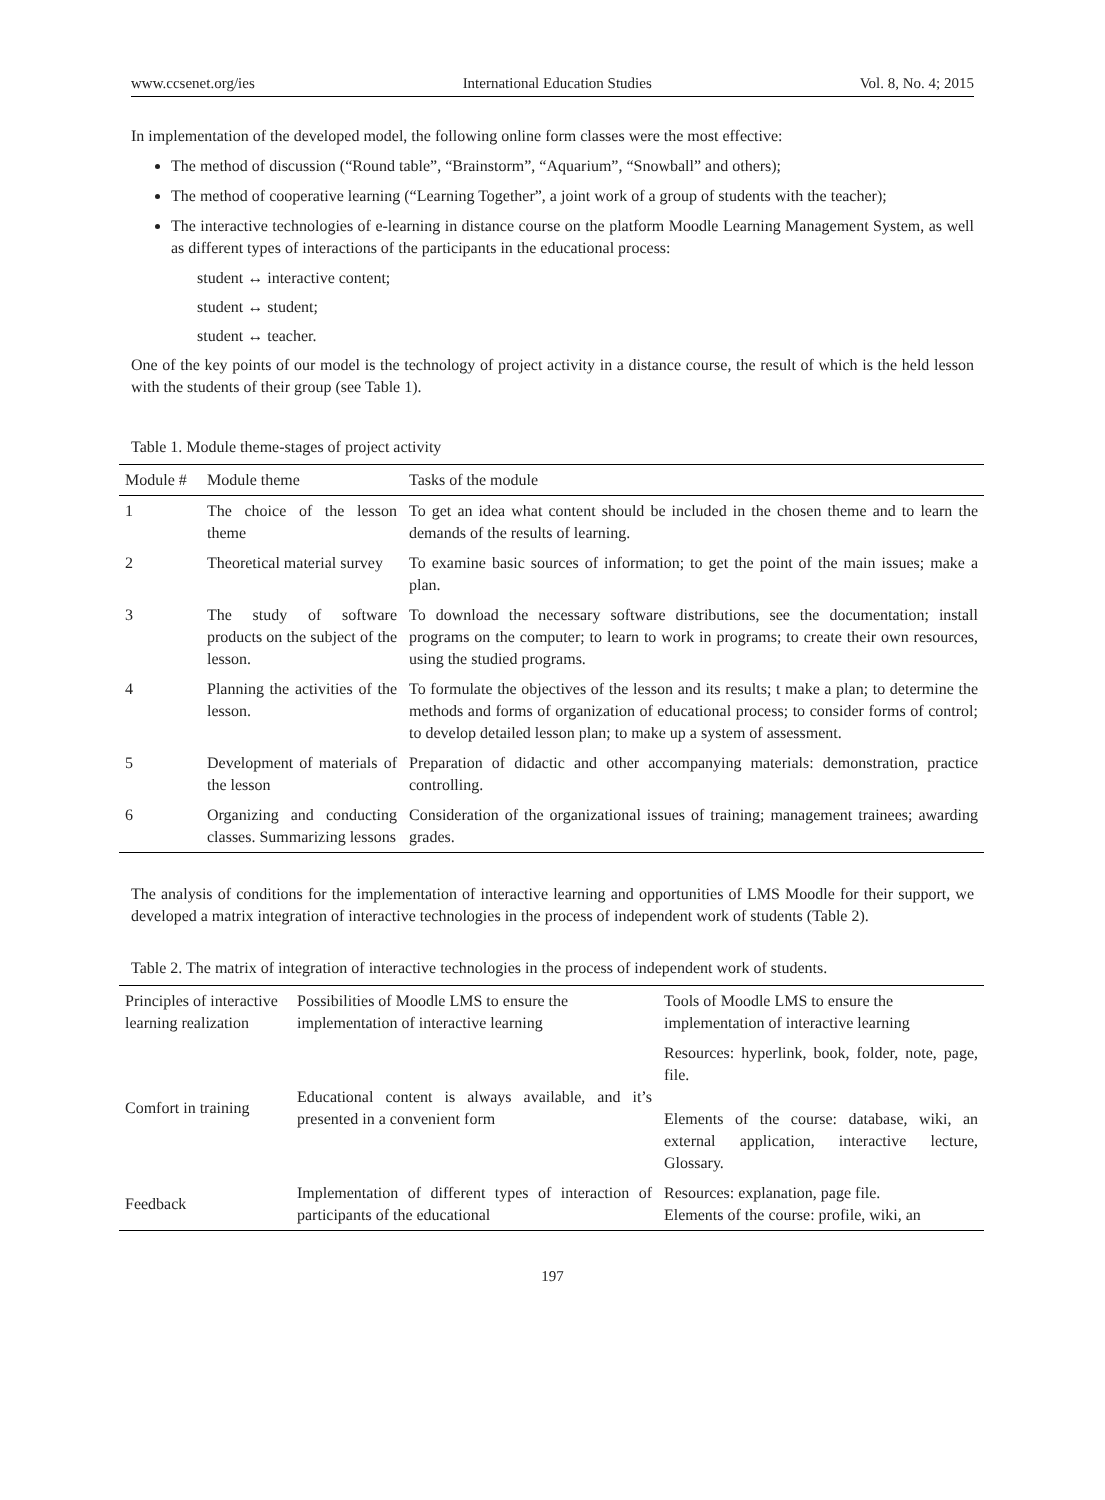www.ccsenet.org/ies International Education Studies Vol. 8, No. 4; 2015
In implementation of the developed model, the following online form classes were the most effective:
The method of discussion (“Round table”, “Brainstorm”, “Aquarium”, “Snowball” and others);
The method of cooperative learning (“Learning Together”, a joint work of a group of students with the teacher);
The interactive technologies of e-learning in distance course on the platform Moodle Learning Management System, as well as different types of interactions of the participants in the educational process:
student ↔ interactive content;
student ↔ student;
student ↔ teacher.
One of the key points of our model is the technology of project activity in a distance course, the result of which is the held lesson with the students of their group (see Table 1).
Table 1. Module theme-stages of project activity
| Module # | Module theme | Tasks of the module |
| --- | --- | --- |
| 1 | The choice of the lesson theme | To get an idea what content should be included in the chosen theme and to learn the demands of the results of learning. |
| 2 | Theoretical material survey | To examine basic sources of information; to get the point of the main issues; make a plan. |
| 3 | The study of software products on the subject of the lesson. | To download the necessary software distributions, see the documentation; install programs on the computer; to learn to work in programs; to create their own resources, using the studied programs. |
| 4 | Planning the activities of the lesson. | To formulate the objectives of the lesson and its results; t make a plan; to determine the methods and forms of organization of educational process; to consider forms of control; to develop detailed lesson plan; to make up a system of assessment. |
| 5 | Development of materials of the lesson | Preparation of didactic and other accompanying materials: demonstration, practice controlling. |
| 6 | Organizing and conducting classes. Summarizing lessons | Consideration of the organizational issues of training; management trainees; awarding grades. |
The analysis of conditions for the implementation of interactive learning and opportunities of LMS Moodle for their support, we developed a matrix integration of interactive technologies in the process of independent work of students (Table 2).
Table 2. The matrix of integration of interactive technologies in the process of independent work of students.
| Principles of interactive learning realization | Possibilities of Moodle LMS to ensure the implementation of interactive learning | Tools of Moodle LMS to ensure the implementation of interactive learning |
| --- | --- | --- |
| Comfort in training | Educational content is always available, and it’s presented in a convenient form | Resources: hyperlink, book, folder, note, page, file. Elements of the course: database, wiki, an external application, interactive lecture, Glossary. |
| Feedback | Implementation of different types of interaction of participants of the educational | Resources: explanation, page file. Elements of the course: profile, wiki, an |
197